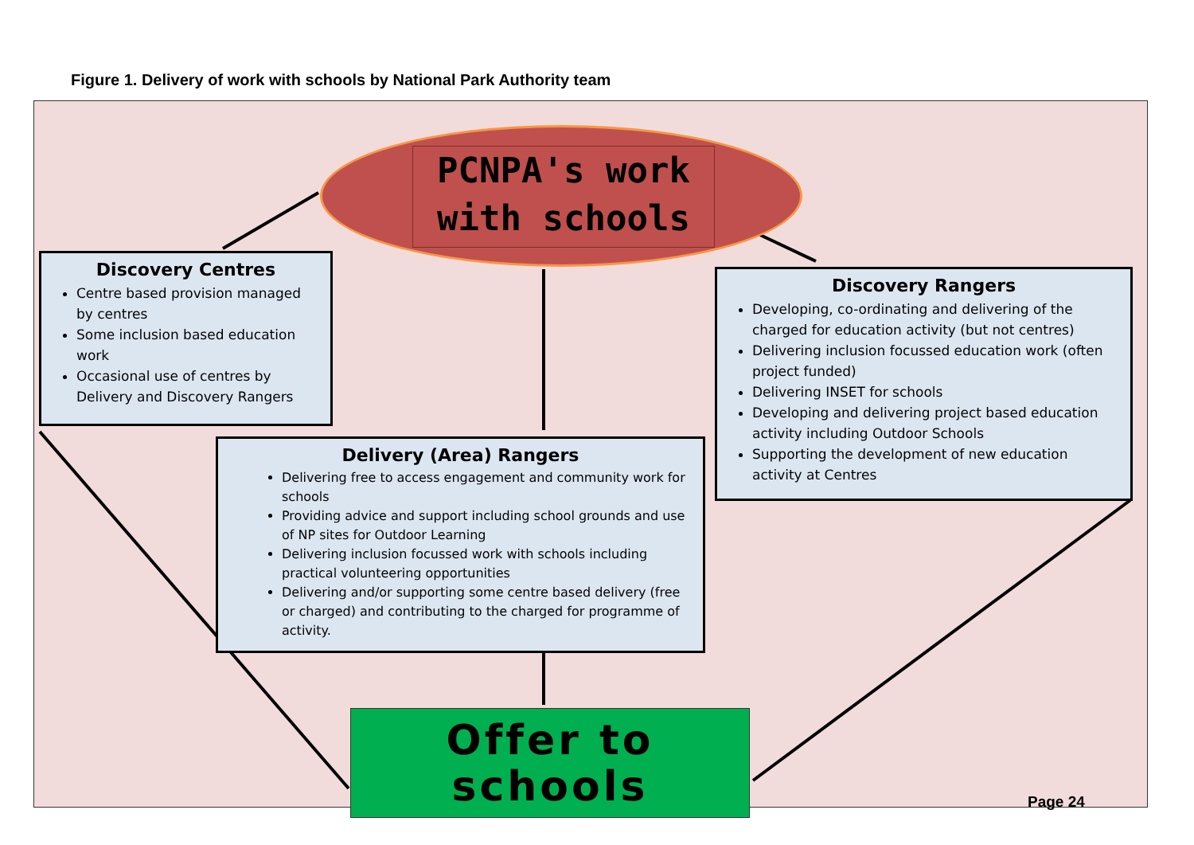Figure 1. Delivery of work with schools by National Park Authority team
PCNPA's work
with schools
Discovery Centres
Centre based provision managed by centres
Some inclusion based education work
Occasional use of centres by Delivery and Discovery Rangers
Discovery Rangers
Developing, co-ordinating and delivering of the charged for education activity (but not centres)
Delivering inclusion focussed education work (often project funded)
Delivering INSET for schools
Developing and delivering project based education activity including Outdoor Schools
Supporting the development of new education activity at Centres
Delivery (Area) Rangers
Delivering free to access engagement and community work for schools
Providing advice and support including school grounds and use of NP sites for Outdoor Learning
Delivering inclusion focussed work with schools including practical volunteering opportunities
Delivering and/or supporting some centre based delivery (free or charged) and contributing to the charged for programme of activity.
Offer to
schools
Page 24